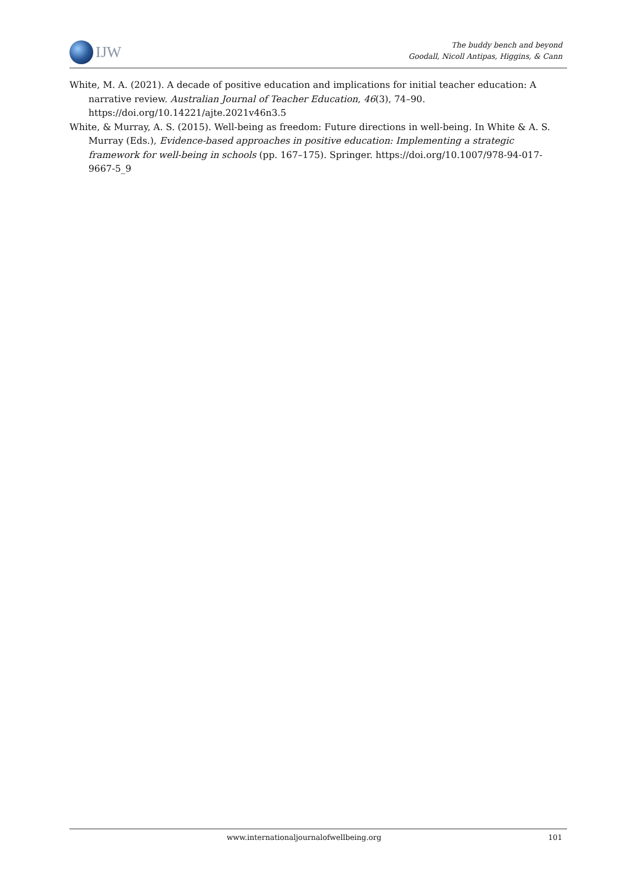IJW
The buddy bench and beyond
Goodall, Nicoll Antipas, Higgins, & Cann
White, M. A. (2021). A decade of positive education and implications for initial teacher education: A narrative review. Australian Journal of Teacher Education, 46(3), 74–90. https://doi.org/10.14221/ajte.2021v46n3.5
White, & Murray, A. S. (2015). Well-being as freedom: Future directions in well-being. In White & A. S. Murray (Eds.), Evidence-based approaches in positive education: Implementing a strategic framework for well-being in schools (pp. 167–175). Springer. https://doi.org/10.1007/978-94-017-9667-5_9
www.internationaljournalofwellbeing.org 101